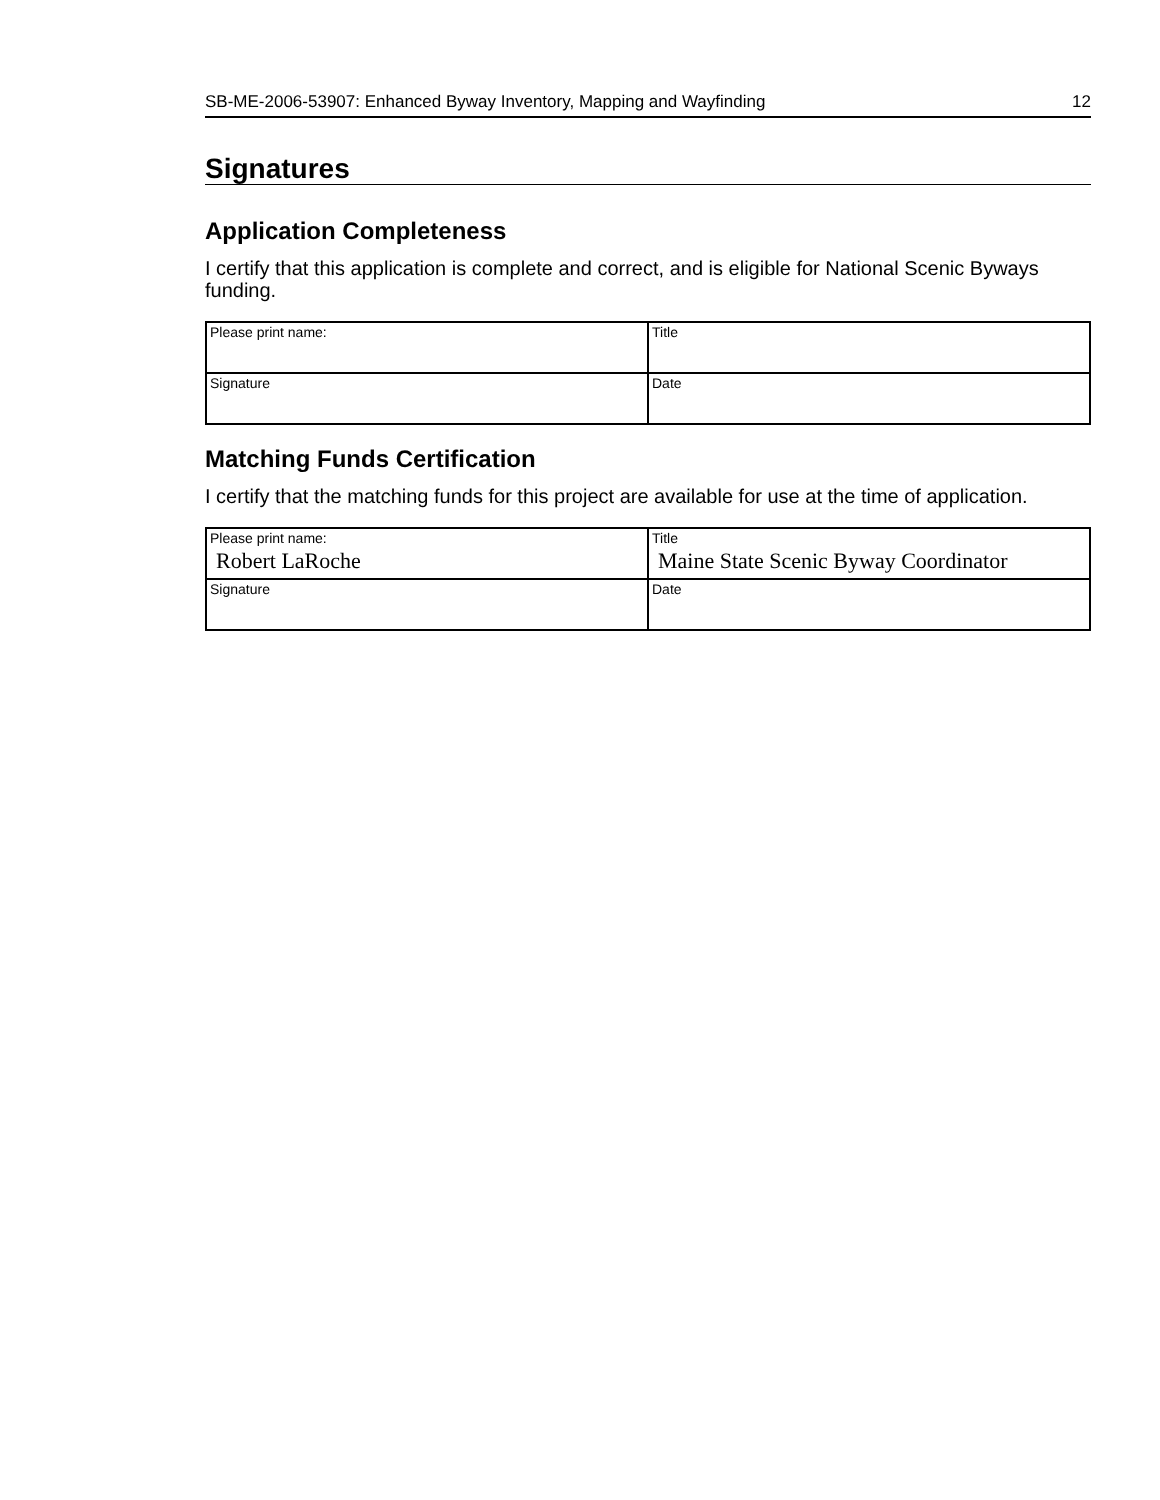SB-ME-2006-53907: Enhanced Byway Inventory, Mapping and Wayfinding 12
Signatures
Application Completeness
I certify that this application is complete and correct, and is eligible for National Scenic Byways funding.
| Please print name: | Title |
| Signature | Date |
Matching Funds Certification
I certify that the matching funds for this project are available for use at the time of application.
| Please print name: Robert LaRoche | Title Maine State Scenic Byway Coordinator |
| Signature | Date |